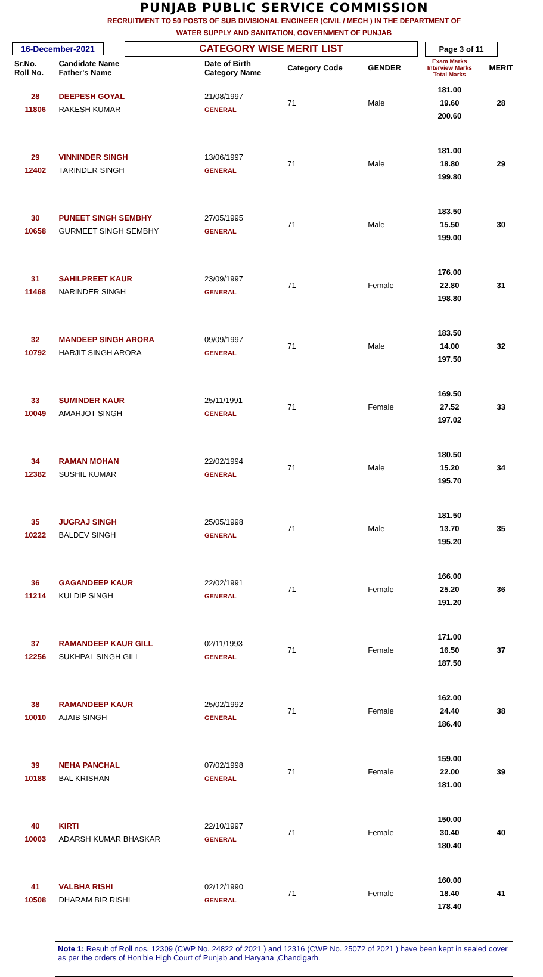PUNJAB PUBLIC SERVICE COMMISSION
RECRUITMENT TO 50 POSTS OF SUB DIVISIONAL ENGINEER (CIVIL / MECH ) IN THE DEPARTMENT OF
WATER SUPPLY AND SANITATION, GOVERNMENT OF PUNJAB
16-December-2021
CATEGORY WISE MERIT LIST
Page 3 of 11
| Sr.No. Roll No. | Candidate Name Father's Name | Date of Birth Category Name | Category Code | GENDER | Exam Marks Interview Marks Total Marks | MERIT |
| --- | --- | --- | --- | --- | --- | --- |
| 28 11806 | DEEPESH GOYAL RAKESH KUMAR | 21/08/1997 GENERAL | 71 | Male | 181.00 19.60 200.60 | 28 |
| 29 12402 | VINNINDER SINGH TARINDER SINGH | 13/06/1997 GENERAL | 71 | Male | 181.00 18.80 199.80 | 29 |
| 30 10658 | PUNEET SINGH SEMBHY GURMEET SINGH SEMBHY | 27/05/1995 GENERAL | 71 | Male | 183.50 15.50 199.00 | 30 |
| 31 11468 | SAHILPREET KAUR NARINDER SINGH | 23/09/1997 GENERAL | 71 | Female | 176.00 22.80 198.80 | 31 |
| 32 10792 | MANDEEP SINGH ARORA HARJIT SINGH ARORA | 09/09/1997 GENERAL | 71 | Male | 183.50 14.00 197.50 | 32 |
| 33 10049 | SUMINDER KAUR AMARJOT SINGH | 25/11/1991 GENERAL | 71 | Female | 169.50 27.52 197.02 | 33 |
| 34 12382 | RAMAN MOHAN SUSHIL KUMAR | 22/02/1994 GENERAL | 71 | Male | 180.50 15.20 195.70 | 34 |
| 35 10222 | JUGRAJ SINGH BALDEV SINGH | 25/05/1998 GENERAL | 71 | Male | 181.50 13.70 195.20 | 35 |
| 36 11214 | GAGANDEEP KAUR KULDIP SINGH | 22/02/1991 GENERAL | 71 | Female | 166.00 25.20 191.20 | 36 |
| 37 12256 | RAMANDEEP KAUR GILL SUKHPAL SINGH GILL | 02/11/1993 GENERAL | 71 | Female | 171.00 16.50 187.50 | 37 |
| 38 10010 | RAMANDEEP KAUR AJAIB SINGH | 25/02/1992 GENERAL | 71 | Female | 162.00 24.40 186.40 | 38 |
| 39 10188 | NEHA PANCHAL BAL KRISHAN | 07/02/1998 GENERAL | 71 | Female | 159.00 22.00 181.00 | 39 |
| 40 10003 | KIRTI ADARSH KUMAR BHASKAR | 22/10/1997 GENERAL | 71 | Female | 150.00 30.40 180.40 | 40 |
| 41 10508 | VALBHA RISHI DHARAM BIR RISHI | 02/12/1990 GENERAL | 71 | Female | 160.00 18.40 178.40 | 41 |
Note 1: Result of Roll nos. 12309 (CWP No. 24822 of 2021 ) and 12316 (CWP No. 25072 of 2021 ) have been kept in sealed cover as per the orders of Hon'ble High Court of Punjab and Haryana ,Chandigarh.